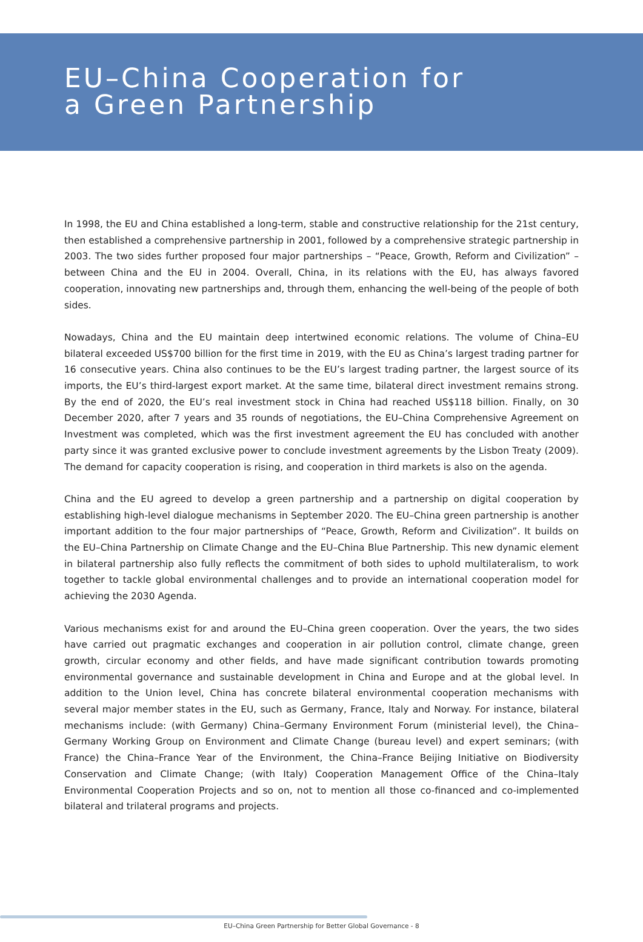EU–China Cooperation for
a Green Partnership
In 1998, the EU and China established a long-term, stable and constructive relationship for the 21st century, then established a comprehensive partnership in 2001, followed by a comprehensive strategic partnership in 2003. The two sides further proposed four major partnerships – “Peace, Growth, Reform and Civilization” – between China and the EU in 2004. Overall, China, in its relations with the EU, has always favored cooperation, innovating new partnerships and, through them, enhancing the well-being of the people of both sides.
Nowadays, China and the EU maintain deep intertwined economic relations. The volume of China–EU bilateral exceeded US$700 billion for the first time in 2019, with the EU as China’s largest trading partner for 16 consecutive years. China also continues to be the EU’s largest trading partner, the largest source of its imports, the EU’s third-largest export market. At the same time, bilateral direct investment remains strong. By the end of 2020, the EU’s real investment stock in China had reached US$118 billion. Finally, on 30 December 2020, after 7 years and 35 rounds of negotiations, the EU–China Comprehensive Agreement on Investment was completed, which was the first investment agreement the EU has concluded with another party since it was granted exclusive power to conclude investment agreements by the Lisbon Treaty (2009). The demand for capacity cooperation is rising, and cooperation in third markets is also on the agenda.
China and the EU agreed to develop a green partnership and a partnership on digital cooperation by establishing high-level dialogue mechanisms in September 2020. The EU–China green partnership is another important addition to the four major partnerships of “Peace, Growth, Reform and Civilization”. It builds on the EU–China Partnership on Climate Change and the EU–China Blue Partnership. This new dynamic element in bilateral partnership also fully reflects the commitment of both sides to uphold multilateralism, to work together to tackle global environmental challenges and to provide an international cooperation model for achieving the 2030 Agenda.
Various mechanisms exist for and around the EU–China green cooperation. Over the years, the two sides have carried out pragmatic exchanges and cooperation in air pollution control, climate change, green growth, circular economy and other fields, and have made significant contribution towards promoting environmental governance and sustainable development in China and Europe and at the global level. In addition to the Union level, China has concrete bilateral environmental cooperation mechanisms with several major member states in the EU, such as Germany, France, Italy and Norway. For instance, bilateral mechanisms include: (with Germany) China–Germany Environment Forum (ministerial level), the China–Germany Working Group on Environment and Climate Change (bureau level) and expert seminars; (with France) the China–France Year of the Environment, the China–France Beijing Initiative on Biodiversity Conservation and Climate Change; (with Italy) Cooperation Management Office of the China–Italy Environmental Cooperation Projects and so on, not to mention all those co-financed and co-implemented bilateral and trilateral programs and projects.
EU–China Green Partnership for Better Global Governance - 8